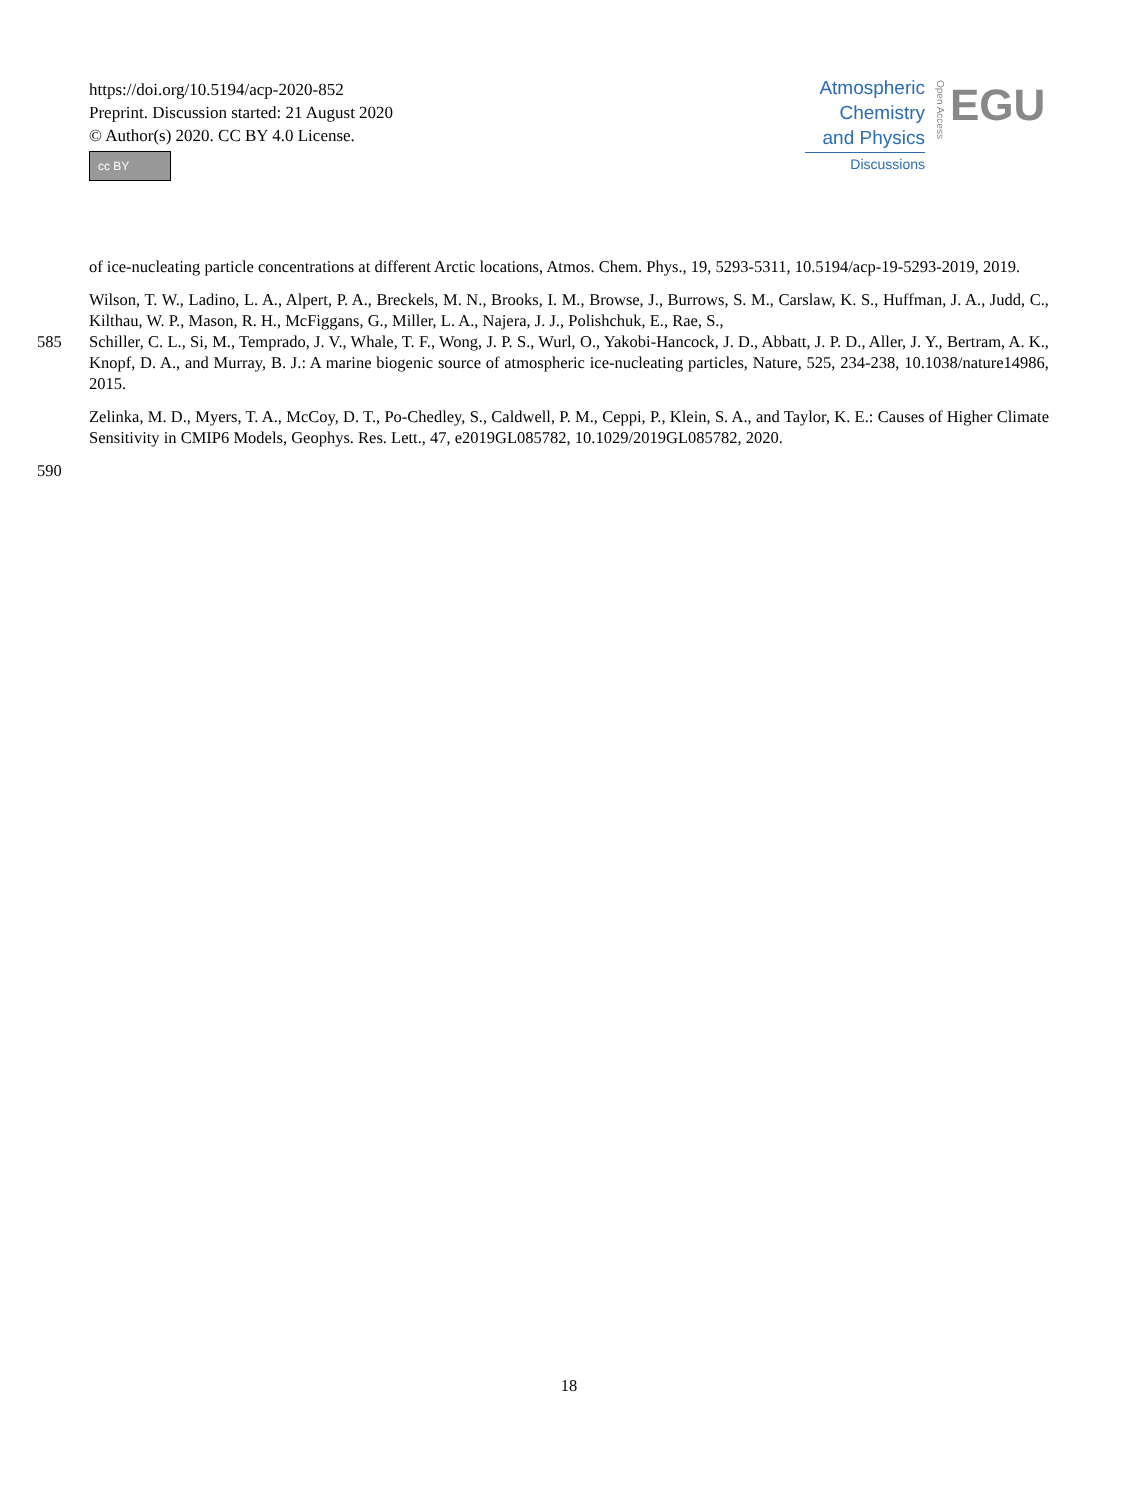https://doi.org/10.5194/acp-2020-852
Preprint. Discussion started: 21 August 2020
© Author(s) 2020. CC BY 4.0 License.
cc BY
Atmospheric
Chemistry
and Physics
Discussions
Open Access
EGU
of ice-nucleating particle concentrations at different Arctic locations, Atmos. Chem. Phys., 19, 5293-5311, 10.5194/acp-19-5293-2019, 2019.
Wilson, T. W., Ladino, L. A., Alpert, P. A., Breckels, M. N., Brooks, I. M., Browse, J., Burrows, S. M., Carslaw, K. S., Huffman, J. A., Judd, C., Kilthau, W. P., Mason, R. H., McFiggans, G., Miller, L. A., Najera, J. J., Polishchuk, E., Rae, S.,
585 Schiller, C. L., Si, M., Temprado, J. V., Whale, T. F., Wong, J. P. S., Wurl, O., Yakobi-Hancock, J. D., Abbatt, J. P. D., Aller, J. Y., Bertram, A. K., Knopf, D. A., and Murray, B. J.: A marine biogenic source of atmospheric ice-nucleating particles, Nature, 525, 234-238, 10.1038/nature14986, 2015.
Zelinka, M. D., Myers, T. A., McCoy, D. T., Po-Chedley, S., Caldwell, P. M., Ceppi, P., Klein, S. A., and Taylor, K. E.: Causes of Higher Climate Sensitivity in CMIP6 Models, Geophys. Res. Lett., 47, e2019GL085782, 10.1029/2019GL085782, 2020.
590
18